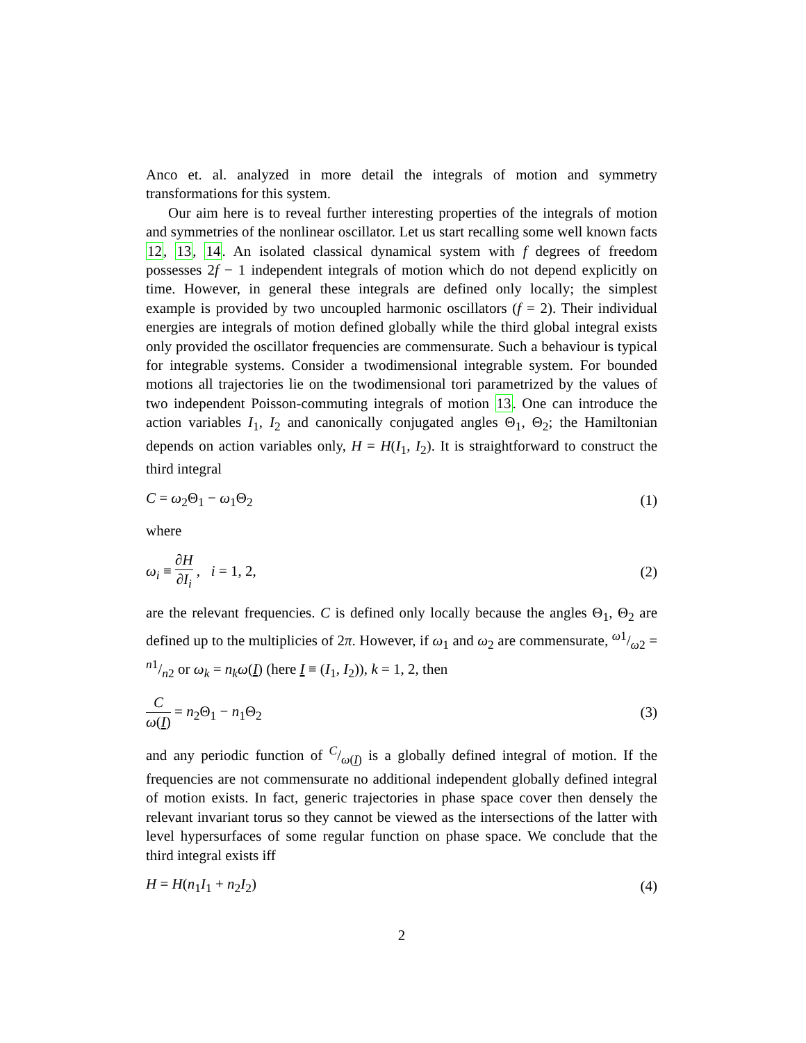Anco et. al. analyzed in more detail the integrals of motion and symmetry transformations for this system.
Our aim here is to reveal further interesting properties of the integrals of motion and symmetries of the nonlinear oscillator. Let us start recalling some well known facts 12, 13, 14. An isolated classical dynamical system with f degrees of freedom possesses 2f − 1 independent integrals of motion which do not depend explicitly on time. However, in general these integrals are defined only locally; the simplest example is provided by two uncoupled harmonic oscillators (f = 2). Their individual energies are integrals of motion defined globally while the third global integral exists only provided the oscillator frequencies are commensurate. Such a behaviour is typical for integrable systems. Consider a twodimensional integrable system. For bounded motions all trajectories lie on the twodimensional tori parametrized by the values of two independent Poisson-commuting integrals of motion 13. One can introduce the action variables I<sub>1</sub>, I<sub>2</sub> and canonically conjugated angles Θ<sub>1</sub>, Θ<sub>2</sub>; the Hamiltonian depends on action variables only, H = H(I<sub>1</sub>, I<sub>2</sub>). It is straightforward to construct the third integral
C = ω<sub>2</sub>Θ<sub>1</sub> − ω<sub>1</sub>Θ<sub>2</sub> (1)
where
ω<sub>i</sub> ≡ ∂H ∂I<sub>i</sub> , i = 1, 2, (2)
are the relevant frequencies. C is defined only locally because the angles Θ<sub>1</sub>, Θ<sub>2</sub> are defined up to the multiplicies of 2π. However, if ω<sub>1</sub> and ω<sub>2</sub> are commensurate, ω1/ω2 = n1/n2 or ω<sub>k</sub> = n<sub>k</sub>ω(I) (here I ≡ (I<sub>1</sub>, I<sub>2</sub>)), k = 1, 2, then
Cω(I) = n<sub>2</sub>Θ<sub>1</sub> − n<sub>1</sub>Θ<sub>2</sub> (3)
and any periodic function of C/ω(I) is a globally defined integral of motion. If the frequencies are not commensurate no additional independent globally defined integral of motion exists. In fact, generic trajectories in phase space cover then densely the relevant invariant torus so they cannot be viewed as the intersections of the latter with level hypersurfaces of some regular function on phase space. We conclude that the third integral exists iff
H = H(n<sub>1</sub>I<sub>1</sub> + n<sub>2</sub>I<sub>2</sub>) (4)
2